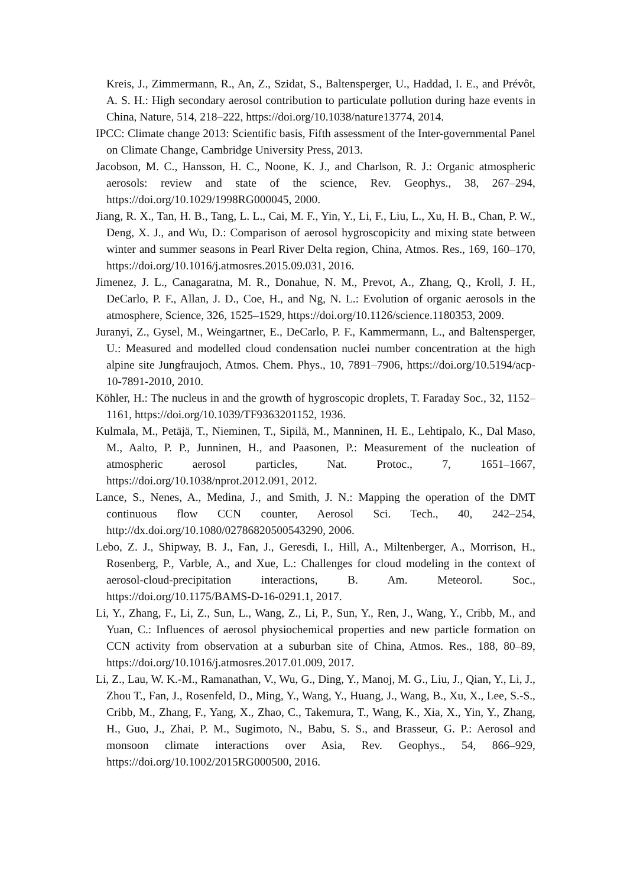Kreis, J., Zimmermann, R., An, Z., Szidat, S., Baltensperger, U., Haddad, I. E., and Prévôt, A. S. H.: High secondary aerosol contribution to particulate pollution during haze events in China, Nature, 514, 218–222, https://doi.org/10.1038/nature13774, 2014.
IPCC: Climate change 2013: Scientific basis, Fifth assessment of the Inter-governmental Panel on Climate Change, Cambridge University Press, 2013.
Jacobson, M. C., Hansson, H. C., Noone, K. J., and Charlson, R. J.: Organic atmospheric aerosols: review and state of the science, Rev. Geophys., 38, 267–294, https://doi.org/10.1029/1998RG000045, 2000.
Jiang, R. X., Tan, H. B., Tang, L. L., Cai, M. F., Yin, Y., Li, F., Liu, L., Xu, H. B., Chan, P. W., Deng, X. J., and Wu, D.: Comparison of aerosol hygroscopicity and mixing state between winter and summer seasons in Pearl River Delta region, China, Atmos. Res., 169, 160–170, https://doi.org/10.1016/j.atmosres.2015.09.031, 2016.
Jimenez, J. L., Canagaratna, M. R., Donahue, N. M., Prevot, A., Zhang, Q., Kroll, J. H., DeCarlo, P. F., Allan, J. D., Coe, H., and Ng, N. L.: Evolution of organic aerosols in the atmosphere, Science, 326, 1525–1529, https://doi.org/10.1126/science.1180353, 2009.
Juranyi, Z., Gysel, M., Weingartner, E., DeCarlo, P. F., Kammermann, L., and Baltensperger, U.: Measured and modelled cloud condensation nuclei number concentration at the high alpine site Jungfraujoch, Atmos. Chem. Phys., 10, 7891–7906, https://doi.org/10.5194/acp-10-7891-2010, 2010.
Köhler, H.: The nucleus in and the growth of hygroscopic droplets, T. Faraday Soc., 32, 1152–1161, https://doi.org/10.1039/TF9363201152, 1936.
Kulmala, M., Petäjä, T., Nieminen, T., Sipilä, M., Manninen, H. E., Lehtipalo, K., Dal Maso, M., Aalto, P. P., Junninen, H., and Paasonen, P.: Measurement of the nucleation of atmospheric aerosol particles, Nat. Protoc., 7, 1651–1667, https://doi.org/10.1038/nprot.2012.091, 2012.
Lance, S., Nenes, A., Medina, J., and Smith, J. N.: Mapping the operation of the DMT continuous flow CCN counter, Aerosol Sci. Tech., 40, 242–254, http://dx.doi.org/10.1080/02786820500543290, 2006.
Lebo, Z. J., Shipway, B. J., Fan, J., Geresdi, I., Hill, A., Miltenberger, A., Morrison, H., Rosenberg, P., Varble, A., and Xue, L.: Challenges for cloud modeling in the context of aerosol-cloud-precipitation interactions, B. Am. Meteorol. Soc., https://doi.org/10.1175/BAMS-D-16-0291.1, 2017.
Li, Y., Zhang, F., Li, Z., Sun, L., Wang, Z., Li, P., Sun, Y., Ren, J., Wang, Y., Cribb, M., and Yuan, C.: Influences of aerosol physiochemical properties and new particle formation on CCN activity from observation at a suburban site of China, Atmos. Res., 188, 80–89, https://doi.org/10.1016/j.atmosres.2017.01.009, 2017.
Li, Z., Lau, W. K.-M., Ramanathan, V., Wu, G., Ding, Y., Manoj, M. G., Liu, J., Qian, Y., Li, J., Zhou T., Fan, J., Rosenfeld, D., Ming, Y., Wang, Y., Huang, J., Wang, B., Xu, X., Lee, S.-S., Cribb, M., Zhang, F., Yang, X., Zhao, C., Takemura, T., Wang, K., Xia, X., Yin, Y., Zhang, H., Guo, J., Zhai, P. M., Sugimoto, N., Babu, S. S., and Brasseur, G. P.: Aerosol and monsoon climate interactions over Asia, Rev. Geophys., 54, 866–929, https://doi.org/10.1002/2015RG000500, 2016.